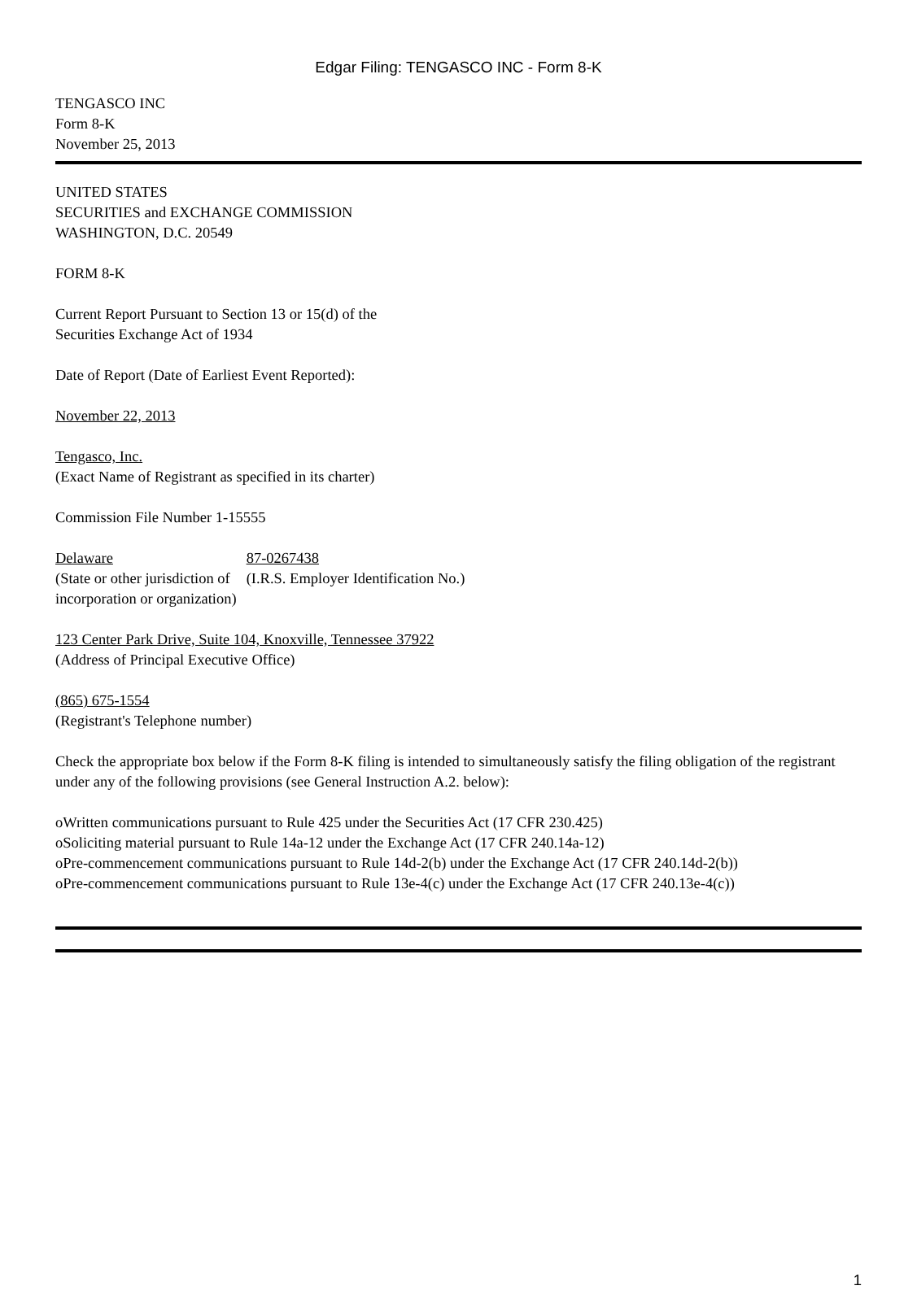Edgar Filing: TENGASCO INC - Form 8-K
TENGASCO INC
Form 8-K
November 25, 2013
UNITED STATES
SECURITIES and EXCHANGE COMMISSION
WASHINGTON, D.C. 20549
FORM 8-K
Current Report Pursuant to Section 13 or 15(d) of the
Securities Exchange Act of 1934
Date of Report (Date of Earliest Event Reported):
November 22, 2013
Tengasco, Inc.
(Exact Name of Registrant as specified in its charter)
Commission File Number 1-15555
| Delaware | 87-0267438 |
| (State or other jurisdiction of incorporation or organization) | (I.R.S. Employer Identification No.) |
123 Center Park Drive, Suite 104, Knoxville, Tennessee 37922
(Address of Principal Executive Office)
(865) 675-1554
(Registrant's Telephone number)
Check the appropriate box below if the Form 8-K filing is intended to simultaneously satisfy the filing obligation of the registrant under any of the following provisions (see General Instruction A.2. below):
| o | Written communications pursuant to Rule 425 under the Securities Act (17 CFR 230.425) |
| o | Soliciting material pursuant to Rule 14a-12 under the Exchange Act (17 CFR 240.14a-12) |
| o | Pre-commencement communications pursuant to Rule 14d-2(b) under the Exchange Act (17 CFR 240.14d-2(b)) |
| o | Pre-commencement communications pursuant to Rule 13e-4(c) under the Exchange Act (17 CFR 240.13e-4(c)) |
1